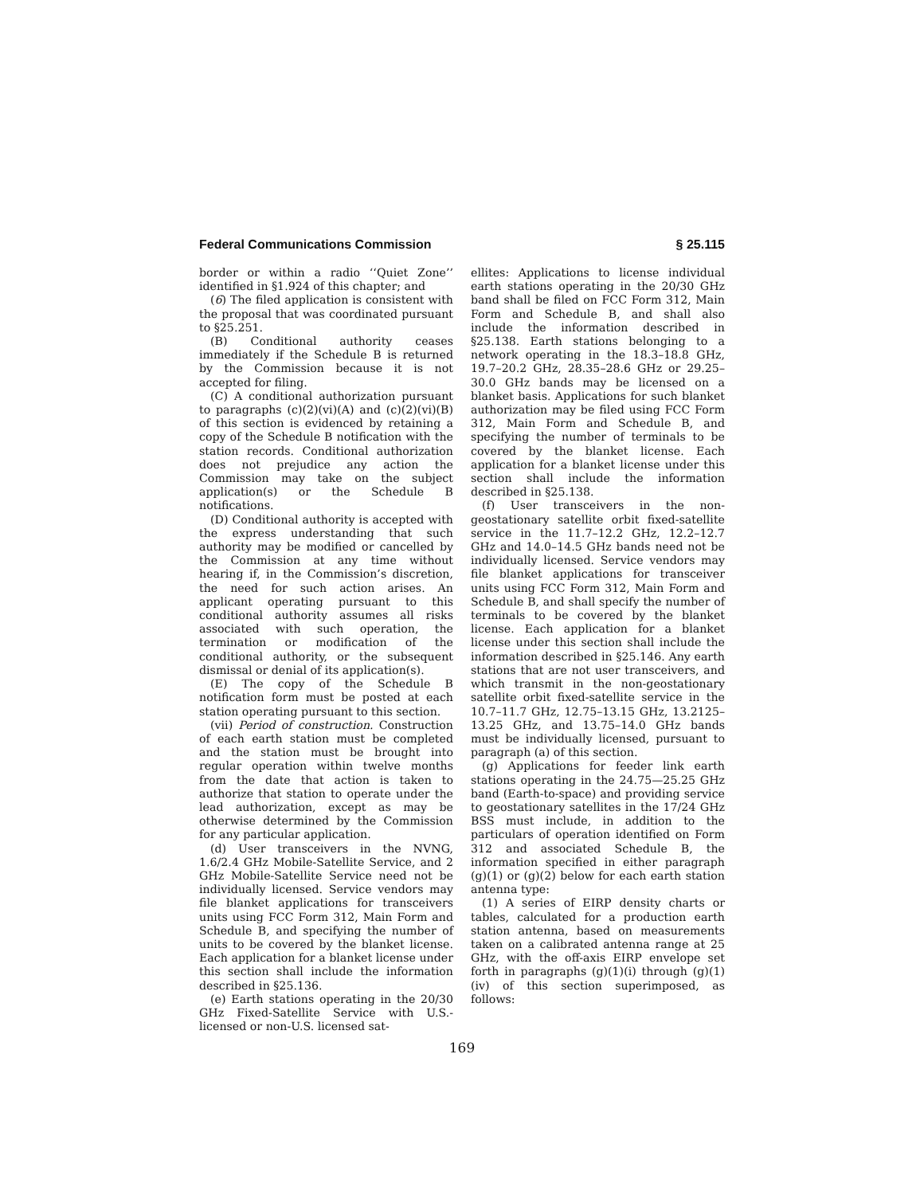Federal Communications Commission § 25.115
border or within a radio ‘‘Quiet Zone’’ identified in §1.924 of this chapter; and
(6) The filed application is consistent with the proposal that was coordinated pursuant to §25.251.
(B) Conditional authority ceases immediately if the Schedule B is returned by the Commission because it is not accepted for filing.
(C) A conditional authorization pursuant to paragraphs (c)(2)(vi)(A) and (c)(2)(vi)(B) of this section is evidenced by retaining a copy of the Schedule B notification with the station records. Conditional authorization does not prejudice any action the Commission may take on the subject application(s) or the Schedule B notifications.
(D) Conditional authority is accepted with the express understanding that such authority may be modified or cancelled by the Commission at any time without hearing if, in the Commission’s discretion, the need for such action arises. An applicant operating pursuant to this conditional authority assumes all risks associated with such operation, the termination or modification of the conditional authority, or the subsequent dismissal or denial of its application(s).
(E) The copy of the Schedule B notification form must be posted at each station operating pursuant to this section.
(vii) Period of construction. Construction of each earth station must be completed and the station must be brought into regular operation within twelve months from the date that action is taken to authorize that station to operate under the lead authorization, except as may be otherwise determined by the Commission for any particular application.
(d) User transceivers in the NVNG, 1.6/2.4 GHz Mobile-Satellite Service, and 2 GHz Mobile-Satellite Service need not be individually licensed. Service vendors may file blanket applications for transceivers units using FCC Form 312, Main Form and Schedule B, and specifying the number of units to be covered by the blanket license. Each application for a blanket license under this section shall include the information described in §25.136.
(e) Earth stations operating in the 20/30 GHz Fixed-Satellite Service with U.S.-licensed or non-U.S. licensed sat-
ellites: Applications to license individual earth stations operating in the 20/30 GHz band shall be filed on FCC Form 312, Main Form and Schedule B, and shall also include the information described in §25.138. Earth stations belonging to a network operating in the 18.3–18.8 GHz, 19.7–20.2 GHz, 28.35–28.6 GHz or 29.25–30.0 GHz bands may be licensed on a blanket basis. Applications for such blanket authorization may be filed using FCC Form 312, Main Form and Schedule B, and specifying the number of terminals to be covered by the blanket license. Each application for a blanket license under this section shall include the information described in §25.138.
(f) User transceivers in the non-geostationary satellite orbit fixed-satellite service in the 11.7–12.2 GHz, 12.2–12.7 GHz and 14.0–14.5 GHz bands need not be individually licensed. Service vendors may file blanket applications for transceiver units using FCC Form 312, Main Form and Schedule B, and shall specify the number of terminals to be covered by the blanket license. Each application for a blanket license under this section shall include the information described in §25.146. Any earth stations that are not user transceivers, and which transmit in the non-geostationary satellite orbit fixed-satellite service in the 10.7–11.7 GHz, 12.75–13.15 GHz, 13.2125–13.25 GHz, and 13.75–14.0 GHz bands must be individually licensed, pursuant to paragraph (a) of this section.
(g) Applications for feeder link earth stations operating in the 24.75—25.25 GHz band (Earth-to-space) and providing service to geostationary satellites in the 17/24 GHz BSS must include, in addition to the particulars of operation identified on Form 312 and associated Schedule B, the information specified in either paragraph (g)(1) or (g)(2) below for each earth station antenna type:
(1) A series of EIRP density charts or tables, calculated for a production earth station antenna, based on measurements taken on a calibrated antenna range at 25 GHz, with the off-axis EIRP envelope set forth in paragraphs (g)(1)(i) through (g)(1)(iv) of this section superimposed, as follows:
169